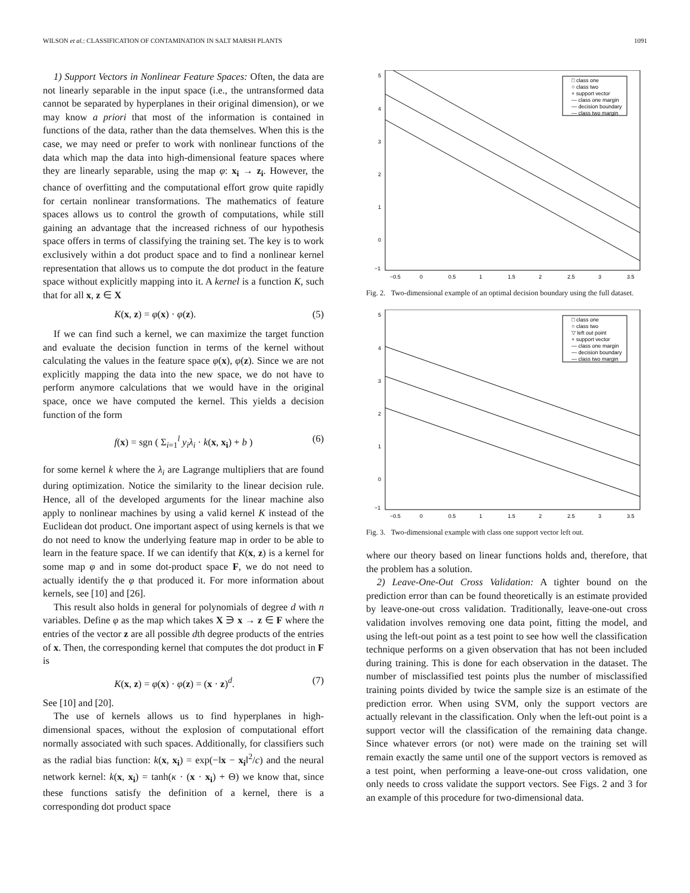WILSON et al.: CLASSIFICATION OF CONTAMINATION IN SALT MARSH PLANTS 1091
1) Support Vectors in Nonlinear Feature Spaces: Often, the data are not linearly separable in the input space (i.e., the untransformed data cannot be separated by hyperplanes in their original dimension), or we may know a priori that most of the information is contained in functions of the data, rather than the data themselves. When this is the case, we may need or prefer to work with nonlinear functions of the data which map the data into high-dimensional feature spaces where they are linearly separable, using the map φ: x<sub>i</sub> → z<sub>i</sub>. However, the chance of overfitting and the computational effort grow quite rapidly for certain nonlinear transformations. The mathematics of feature spaces allows us to control the growth of computations, while still gaining an advantage that the increased richness of our hypothesis space offers in terms of classifying the training set. The key is to work exclusively within a dot product space and to find a nonlinear kernel representation that allows us to compute the dot product in the feature space without explicitly mapping into it. A kernel is a function K, such that for all x, z ∈ X
K(x, z) = φ(x) · φ(z). (5)
If we can find such a kernel, we can maximize the target function and evaluate the decision function in terms of the kernel without calculating the values in the feature space φ(x), φ(z). Since we are not explicitly mapping the data into the new space, we do not have to perform anymore calculations that we would have in the original space, once we have computed the kernel. This yields a decision function of the form
f(x) = sgn ( Σ<sub>i=1</sub><sup>l</sup> y<sub>i</sub>λ<sub>i</sub> · k(x, x<sub>i</sub>) + b ) (6)
for some kernel k where the λ<sub>i</sub> are Lagrange multipliers that are found during optimization. Notice the similarity to the linear decision rule. Hence, all of the developed arguments for the linear machine also apply to nonlinear machines by using a valid kernel K instead of the Euclidean dot product. One important aspect of using kernels is that we do not need to know the underlying feature map in order to be able to learn in the feature space. If we can identify that K(x, z) is a kernel for some map φ and in some dot-product space F, we do not need to actually identify the φ that produced it. For more information about kernels, see [10] and [26].
This result also holds in general for polynomials of degree d with n variables. Define φ as the map which takes X ∋ x → z ∈ F where the entries of the vector z are all possible dth degree products of the entries of x. Then, the corresponding kernel that computes the dot product in F is
K(x, z) = φ(x) · φ(z) = (x · z)<sup>d</sup>. (7)
See [10] and [20].
The use of kernels allows us to find hyperplanes in high-dimensional spaces, without the explosion of computational effort normally associated with such spaces. Additionally, for classifiers such as the radial bias function: k(x, x<sub>i</sub>) = exp(−‖x − x<sub>i</sub>‖<sup>2</sup>/c) and the neural network kernel: k(x, x<sub>i</sub>) = tanh(κ · (x · x<sub>i</sub>) + Θ) we know that, since these functions satisfy the definition of a kernel, there is a corresponding dot product space
5
4
3
2
1
0
−1
−0.5
0
0.5
1
1.5
2
2.5
3
3.5
□ class one
○ class two
+ support vector
— class one margin
— decision boundary
— class two margin
Fig. 2. Two-dimensional example of an optimal decision boundary using the full dataset.
5
4
3
2
1
0
−1
−0.5
0
0.5
1
1.5
2
2.5
3
3.5
□ class one
○ class two
▽ left out point
+ support vector
— class one margin
— decision boundary
— class two margin
Fig. 3. Two-dimensional example with class one support vector left out.
where our theory based on linear functions holds and, therefore, that the problem has a solution.
2) Leave-One-Out Cross Validation: A tighter bound on the prediction error than can be found theoretically is an estimate provided by leave-one-out cross validation. Traditionally, leave-one-out cross validation involves removing one data point, fitting the model, and using the left-out point as a test point to see how well the classification technique performs on a given observation that has not been included during training. This is done for each observation in the dataset. The number of misclassified test points plus the number of misclassified training points divided by twice the sample size is an estimate of the prediction error. When using SVM, only the support vectors are actually relevant in the classification. Only when the left-out point is a support vector will the classification of the remaining data change. Since whatever errors (or not) were made on the training set will remain exactly the same until one of the support vectors is removed as a test point, when performing a leave-one-out cross validation, one only needs to cross validate the support vectors. See Figs. 2 and 3 for an example of this procedure for two-dimensional data.